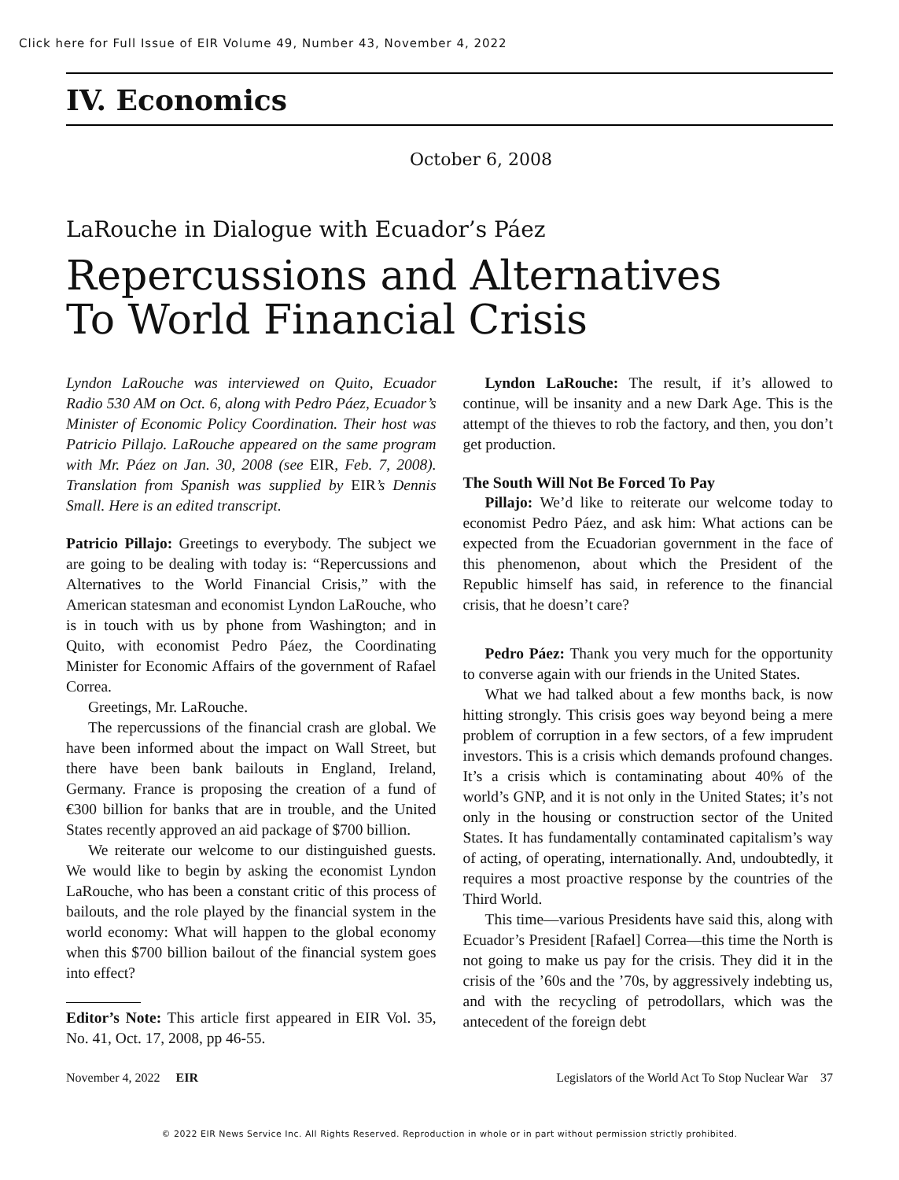Click here for Full Issue of EIR Volume 49, Number 43, November 4, 2022
IV. Economics
October 6, 2008
LaRouche in Dialogue with Ecuador’s Páez
Repercussions and Alternatives
To World Financial Crisis
Lyndon LaRouche was interviewed on Quito, Ecuador Radio 530 AM on Oct. 6, along with Pedro Páez, Ecuador’s Minister of Economic Policy Coordination. Their host was Patricio Pillajo. LaRouche appeared on the same program with Mr. Páez on Jan. 30, 2008 (see EIR, Feb. 7, 2008). Translation from Spanish was supplied by EIR’s Dennis Small. Here is an edited transcript.
Patricio Pillajo: Greetings to everybody. The subject we are going to be dealing with today is: “Repercussions and Alternatives to the World Financial Crisis,” with the American statesman and economist Lyndon LaRouche, who is in touch with us by phone from Washington; and in Quito, with economist Pedro Páez, the Coordinating Minister for Economic Affairs of the government of Rafael Correa.
Greetings, Mr. LaRouche.
The repercussions of the financial crash are global. We have been informed about the impact on Wall Street, but there have been bank bailouts in England, Ireland, Germany. France is proposing the creation of a fund of €300 billion for banks that are in trouble, and the United States recently approved an aid package of $700 billion.
We reiterate our welcome to our distinguished guests. We would like to begin by asking the economist Lyndon LaRouche, who has been a constant critic of this process of bailouts, and the role played by the financial system in the world economy: What will happen to the global economy when this $700 billion bailout of the financial system goes into effect?
Editor’s Note: This article first appeared in EIR Vol. 35, No. 41, Oct. 17, 2008, pp 46-55.
Lyndon LaRouche: The result, if it’s allowed to continue, will be insanity and a new Dark Age. This is the attempt of the thieves to rob the factory, and then, you don’t get production.
The South Will Not Be Forced To Pay
Pillajo: We’d like to reiterate our welcome today to economist Pedro Páez, and ask him: What actions can be expected from the Ecuadorian government in the face of this phenomenon, about which the President of the Republic himself has said, in reference to the financial crisis, that he doesn’t care?
Pedro Páez: Thank you very much for the opportunity to converse again with our friends in the United States.
What we had talked about a few months back, is now hitting strongly. This crisis goes way beyond being a mere problem of corruption in a few sectors, of a few imprudent investors. This is a crisis which demands profound changes. It’s a crisis which is contaminating about 40% of the world’s GNP, and it is not only in the United States; it’s not only in the housing or construction sector of the United States. It has fundamentally contaminated capitalism’s way of acting, of operating, internationally. And, undoubtedly, it requires a most proactive response by the countries of the Third World.
This time—various Presidents have said this, along with Ecuador’s President [Rafael] Correa—this time the North is not going to make us pay for the crisis. They did it in the crisis of the ’60s and the ’70s, by aggressively indebting us, and with the recycling of petrodollars, which was the antecedent of the foreign debt
November 4, 2022 EIR Legislators of the World Act To Stop Nuclear War 37
© 2022 EIR News Service Inc. All Rights Reserved. Reproduction in whole or in part without permission strictly prohibited.